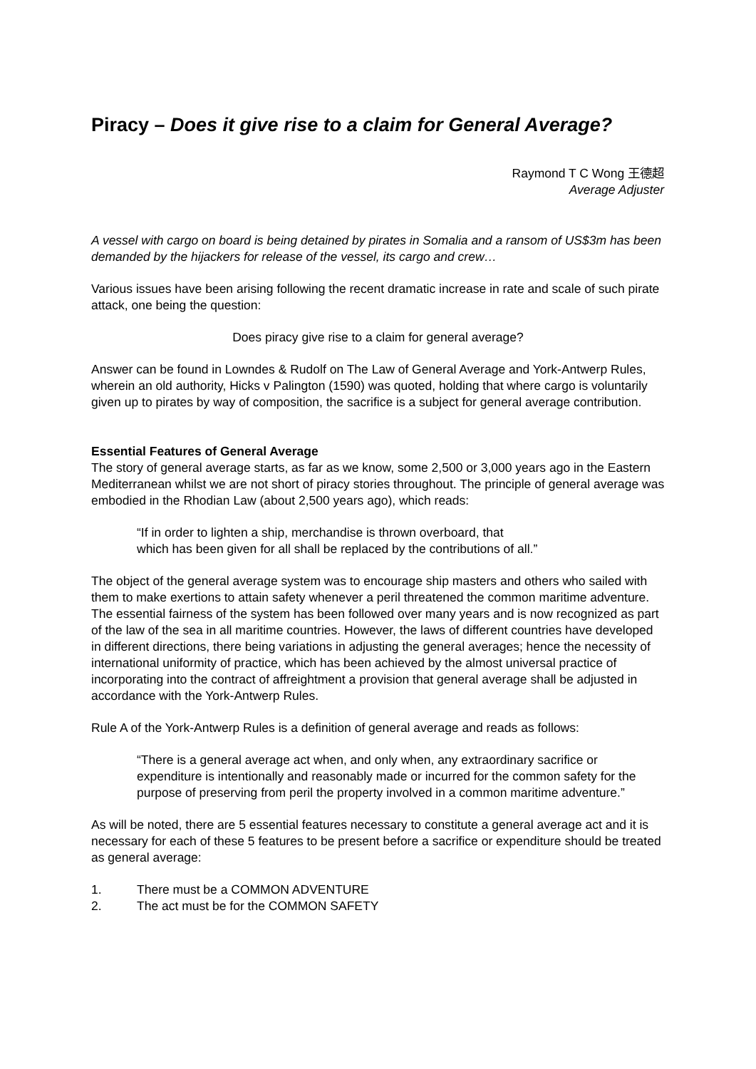Piracy – Does it give rise to a claim for General Average?
Raymond T C Wong 王德超
Average Adjuster
A vessel with cargo on board is being detained by pirates in Somalia and a ransom of US$3m has been demanded by the hijackers for release of the vessel, its cargo and crew…
Various issues have been arising following the recent dramatic increase in rate and scale of such pirate attack, one being the question:
Does piracy give rise to a claim for general average?
Answer can be found in Lowndes & Rudolf on The Law of General Average and York-Antwerp Rules, wherein an old authority, Hicks v Palington (1590) was quoted, holding that where cargo is voluntarily given up to pirates by way of composition, the sacrifice is a subject for general average contribution.
Essential Features of General Average
The story of general average starts, as far as we know, some 2,500 or 3,000 years ago in the Eastern Mediterranean whilst we are not short of piracy stories throughout. The principle of general average was embodied in the Rhodian Law (about 2,500 years ago), which reads:
“If in order to lighten a ship, merchandise is thrown overboard, that
which has been given for all shall be replaced by the contributions of all.”
The object of the general average system was to encourage ship masters and others who sailed with them to make exertions to attain safety whenever a peril threatened the common maritime adventure. The essential fairness of the system has been followed over many years and is now recognized as part of the law of the sea in all maritime countries. However, the laws of different countries have developed in different directions, there being variations in adjusting the general averages; hence the necessity of international uniformity of practice, which has been achieved by the almost universal practice of incorporating into the contract of affreightment a provision that general average shall be adjusted in accordance with the York-Antwerp Rules.
Rule A of the York-Antwerp Rules is a definition of general average and reads as follows:
“There is a general average act when, and only when, any extraordinary sacrifice or expenditure is intentionally and reasonably made or incurred for the common safety for the purpose of preserving from peril the property involved in a common maritime adventure.”
As will be noted, there are 5 essential features necessary to constitute a general average act and it is necessary for each of these 5 features to be present before a sacrifice or expenditure should be treated as general average:
1. There must be a COMMON ADVENTURE
2. The act must be for the COMMON SAFETY